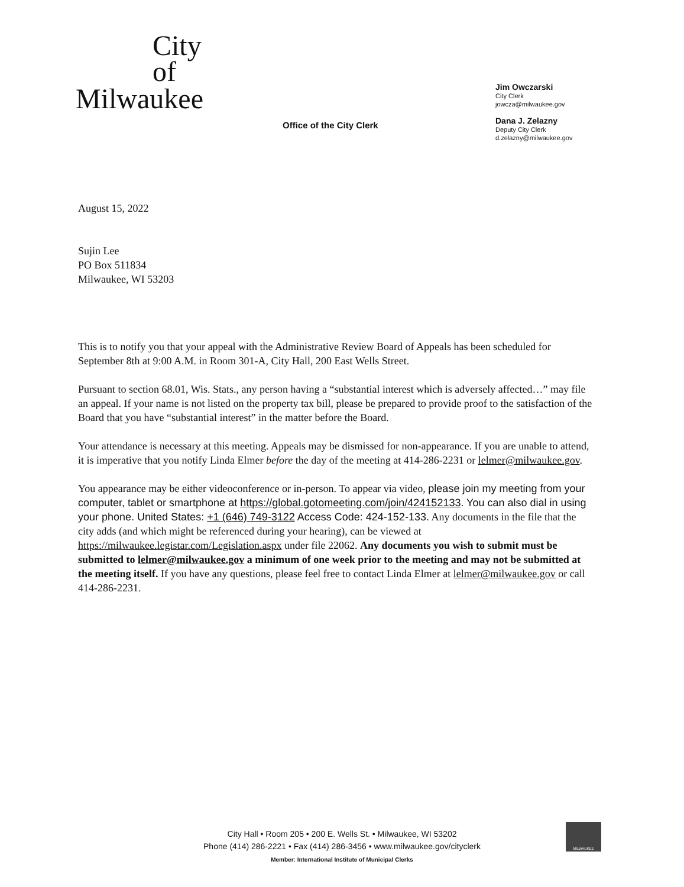City
of
Milwaukee
Office of the City Clerk
Jim Owczarski
City Clerk
jowcza@milwaukee.gov
Dana J. Zelazny
Deputy City Clerk
d.zelazny@milwaukee.gov
August 15, 2022
Sujin Lee
PO Box 511834
Milwaukee, WI 53203
This is to notify you that your appeal with the Administrative Review Board of Appeals has been scheduled for September 8th at 9:00 A.M. in Room 301-A, City Hall, 200 East Wells Street.
Pursuant to section 68.01, Wis. Stats., any person having a “substantial interest which is adversely affected…” may file an appeal. If your name is not listed on the property tax bill, please be prepared to provide proof to the satisfaction of the Board that you have “substantial interest” in the matter before the Board.
Your attendance is necessary at this meeting. Appeals may be dismissed for non-appearance. If you are unable to attend, it is imperative that you notify Linda Elmer before the day of the meeting at 414-286-2231 or lelmer@milwaukee.gov.
You appearance may be either videoconference or in-person. To appear via video, please join my meeting from your computer, tablet or smartphone at https://global.gotomeeting.com/join/424152133. You can also dial in using your phone. United States: +1 (646) 749-3122 Access Code: 424-152-133. Any documents in the file that the city adds (and which might be referenced during your hearing), can be viewed at https://milwaukee.legistar.com/Legislation.aspx under file 22062. Any documents you wish to submit must be submitted to lelmer@milwaukee.gov a minimum of one week prior to the meeting and may not be submitted at the meeting itself. If you have any questions, please feel free to contact Linda Elmer at lelmer@milwaukee.gov or call 414-286-2231.
City Hall • Room 205 • 200 E. Wells St. • Milwaukee, WI 53202
Phone (414) 286-2221 • Fax (414) 286-3456 • www.milwaukee.gov/cityclerk
Member: International Institute of Municipal Clerks
MILWAUKEE